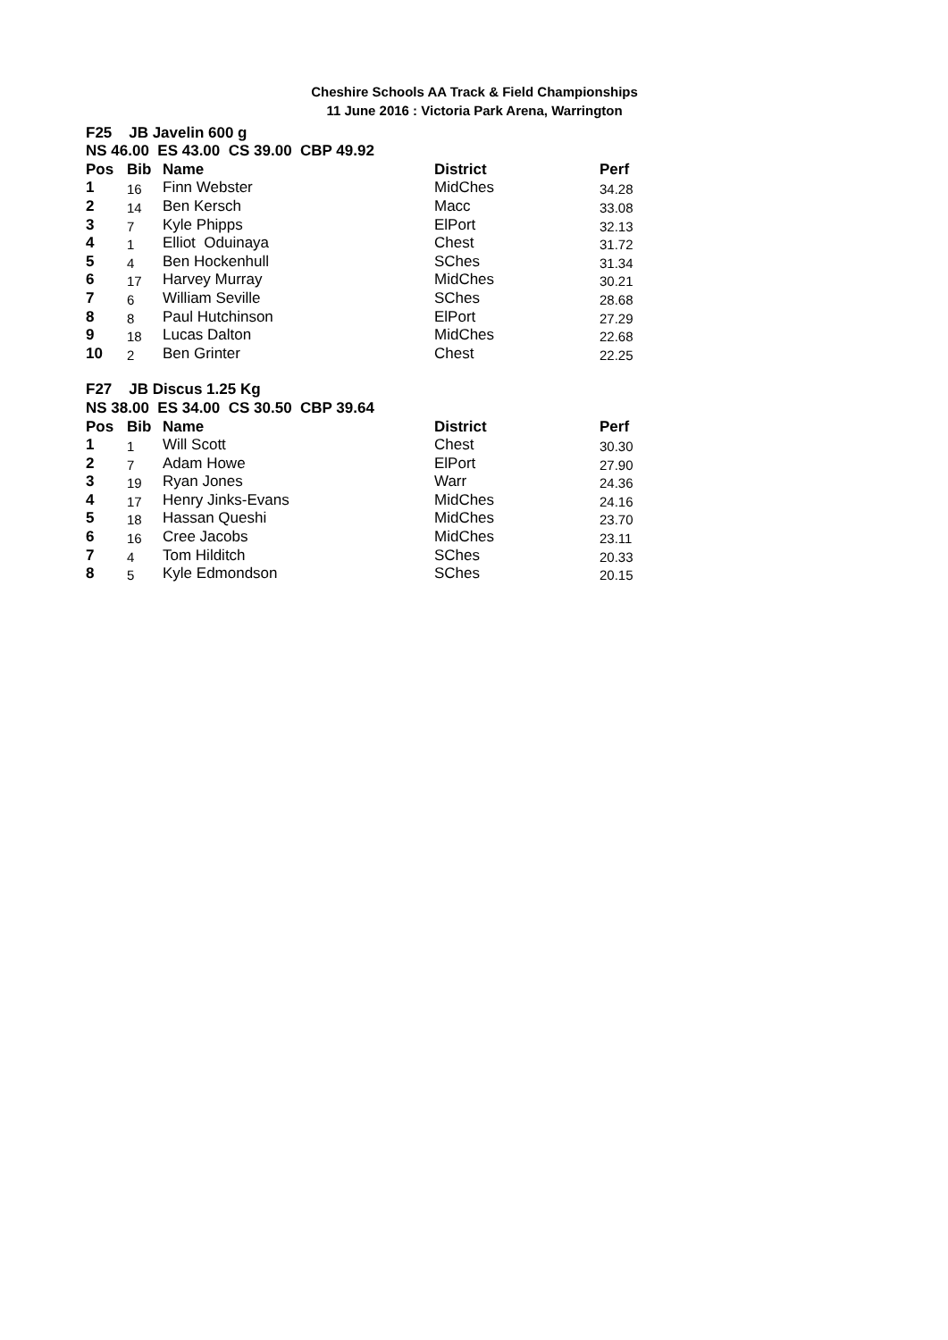Cheshire Schools AA Track & Field Championships
11 June 2016 : Victoria Park Arena, Warrington
| F25 JB Javelin 600 g | | | | |
| NS 46.00 ES 43.00 CS 39.00 CBP 49.92 | | | | |
| Pos | Bib | Name | District | Perf |
| 1 | 16 | Finn Webster | MidChes | 34.28 |
| 2 | 14 | Ben Kersch | Macc | 33.08 |
| 3 | 7 | Kyle Phipps | ElPort | 32.13 |
| 4 | 1 | Elliot Oduinaya | Chest | 31.72 |
| 5 | 4 | Ben Hockenhull | SChes | 31.34 |
| 6 | 17 | Harvey Murray | MidChes | 30.21 |
| 7 | 6 | William Seville | SChes | 28.68 |
| 8 | 8 | Paul Hutchinson | ElPort | 27.29 |
| 9 | 18 | Lucas Dalton | MidChes | 22.68 |
| 10 | 2 | Ben Grinter | Chest | 22.25 |
| F27 JB Discus 1.25 Kg | | | | |
| NS 38.00 ES 34.00 CS 30.50 CBP 39.64 | | | | |
| Pos | Bib | Name | District | Perf |
| 1 | 1 | Will Scott | Chest | 30.30 |
| 2 | 7 | Adam Howe | ElPort | 27.90 |
| 3 | 19 | Ryan Jones | Warr | 24.36 |
| 4 | 17 | Henry Jinks-Evans | MidChes | 24.16 |
| 5 | 18 | Hassan Queshi | MidChes | 23.70 |
| 6 | 16 | Cree Jacobs | MidChes | 23.11 |
| 7 | 4 | Tom Hilditch | SChes | 20.33 |
| 8 | 5 | Kyle Edmondson | SChes | 20.15 |